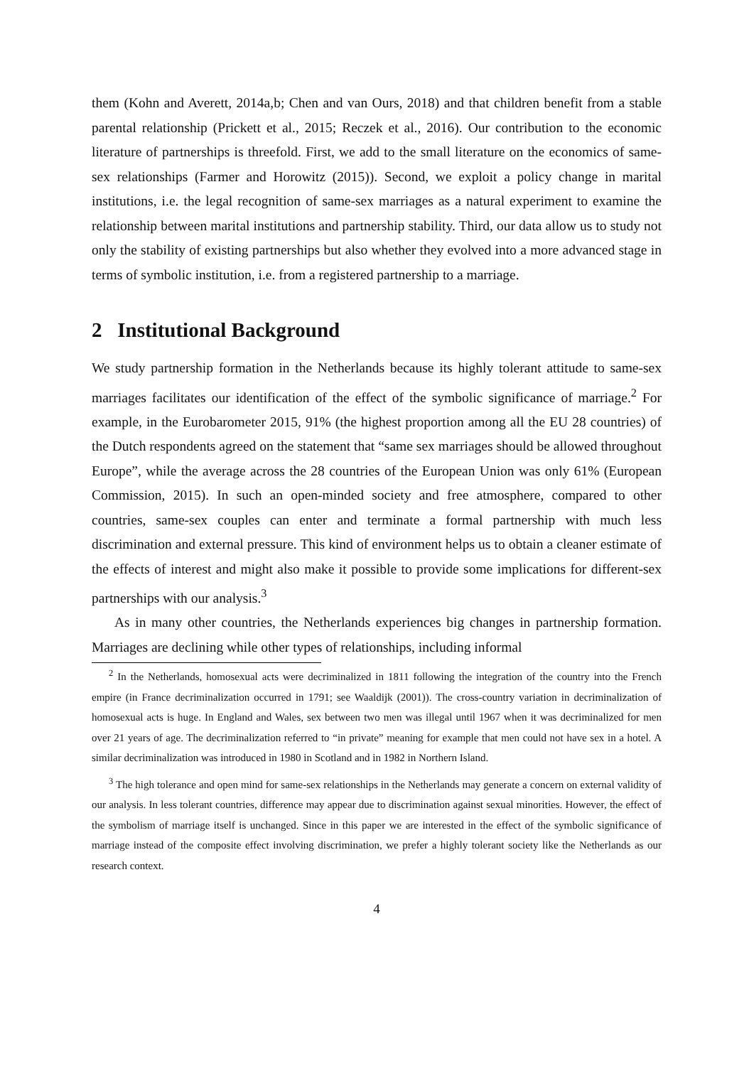them (Kohn and Averett, 2014a,b; Chen and van Ours, 2018) and that children benefit from a stable parental relationship (Prickett et al., 2015; Reczek et al., 2016). Our contribution to the economic literature of partnerships is threefold. First, we add to the small literature on the economics of same-sex relationships (Farmer and Horowitz (2015)). Second, we exploit a policy change in marital institutions, i.e. the legal recognition of same-sex marriages as a natural experiment to examine the relationship between marital institutions and partnership stability. Third, our data allow us to study not only the stability of existing partnerships but also whether they evolved into a more advanced stage in terms of symbolic institution, i.e. from a registered partnership to a marriage.
2 Institutional Background
We study partnership formation in the Netherlands because its highly tolerant attitude to same-sex marriages facilitates our identification of the effect of the symbolic significance of marriage.<sup>2</sup> For example, in the Eurobarometer 2015, 91% (the highest proportion among all the EU 28 countries) of the Dutch respondents agreed on the statement that “same sex marriages should be allowed throughout Europe”, while the average across the 28 countries of the European Union was only 61% (European Commission, 2015). In such an open-minded society and free atmosphere, compared to other countries, same-sex couples can enter and terminate a formal partnership with much less discrimination and external pressure. This kind of environment helps us to obtain a cleaner estimate of the effects of interest and might also make it possible to provide some implications for different-sex partnerships with our analysis.<sup>3</sup>
As in many other countries, the Netherlands experiences big changes in partnership formation. Marriages are declining while other types of relationships, including informal
<sup>2</sup> In the Netherlands, homosexual acts were decriminalized in 1811 following the integration of the country into the French empire (in France decriminalization occurred in 1791; see Waaldijk (2001)). The cross-country variation in decriminalization of homosexual acts is huge. In England and Wales, sex between two men was illegal until 1967 when it was decriminalized for men over 21 years of age. The decriminalization referred to “in private” meaning for example that men could not have sex in a hotel. A similar decriminalization was introduced in 1980 in Scotland and in 1982 in Northern Island.
<sup>3</sup> The high tolerance and open mind for same-sex relationships in the Netherlands may generate a concern on external validity of our analysis. In less tolerant countries, difference may appear due to discrimination against sexual minorities. However, the effect of the symbolism of marriage itself is unchanged. Since in this paper we are interested in the effect of the symbolic significance of marriage instead of the composite effect involving discrimination, we prefer a highly tolerant society like the Netherlands as our research context.
4